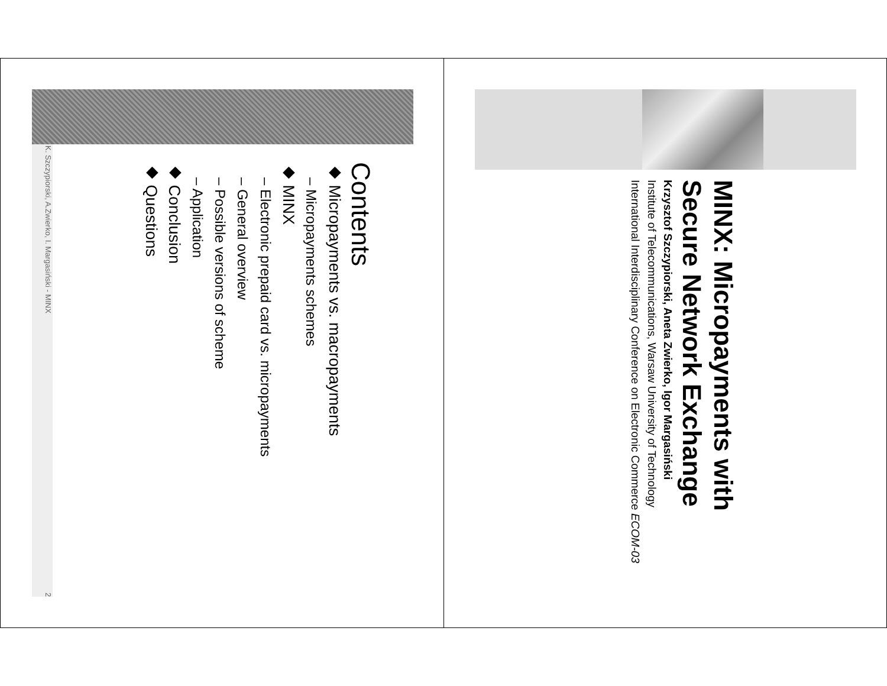MINX: Micropayments with Secure Network Exchange
Krzysztof Szczypiorski, Aneta Zwierko, Igor Margasiński
Institute of Telecommunications, Warsaw University of Technology
International Interdisciplinary Conference on Electronic Commerce ECOM-03
Contents
◆ Micropayments vs. macropayments
– Micropayments schemes
◆ MINX
– Electronic prepaid card vs. micropayments
– General overview
– Possible versions of scheme
– Application
◆ Conclusion
◆ Questions
K. Szczypiorski, A.Zwierko, I. Margasiński - MINX 2